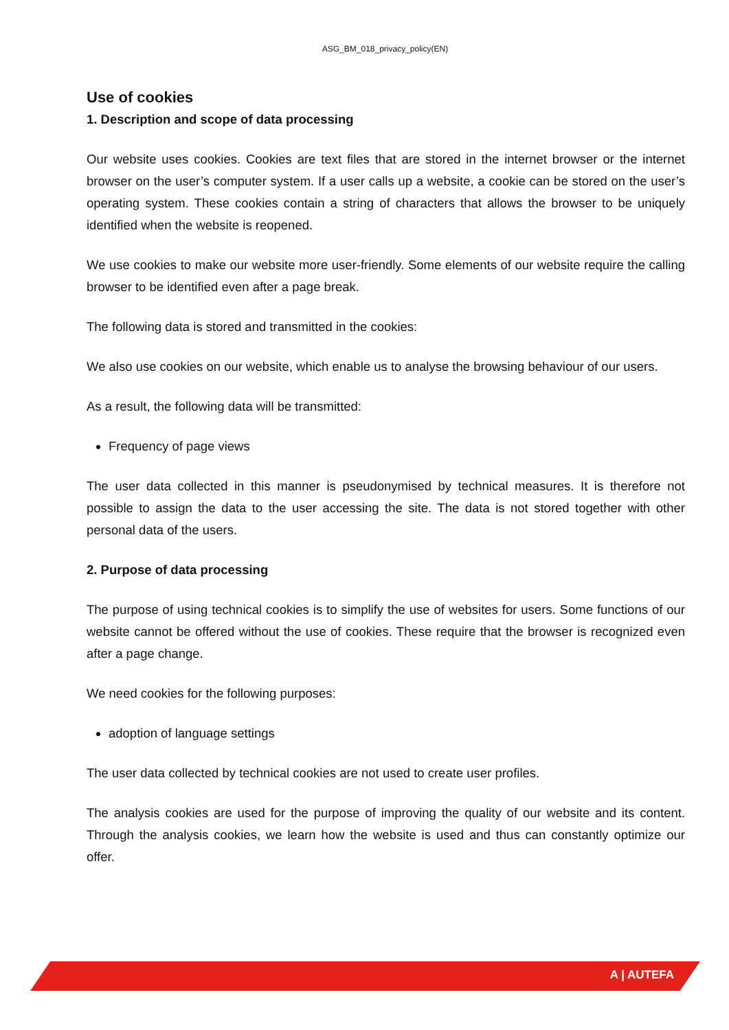ASG_BM_018_privacy_policy(EN)
Use of cookies
1. Description and scope of data processing
Our website uses cookies. Cookies are text files that are stored in the internet browser or the internet browser on the user’s computer system. If a user calls up a website, a cookie can be stored on the user’s operating system. These cookies contain a string of characters that allows the browser to be uniquely identified when the website is reopened.
We use cookies to make our website more user-friendly. Some elements of our website require the calling browser to be identified even after a page break.
The following data is stored and transmitted in the cookies:
We also use cookies on our website, which enable us to analyse the browsing behaviour of our users.
As a result, the following data will be transmitted:
Frequency of page views
The user data collected in this manner is pseudonymised by technical measures. It is therefore not possible to assign the data to the user accessing the site. The data is not stored together with other personal data of the users.
2. Purpose of data processing
The purpose of using technical cookies is to simplify the use of websites for users. Some functions of our website cannot be offered without the use of cookies. These require that the browser is recognized even after a page change.
We need cookies for the following purposes:
adoption of language settings
The user data collected by technical cookies are not used to create user profiles.
The analysis cookies are used for the purpose of improving the quality of our website and its content. Through the analysis cookies, we learn how the website is used and thus can constantly optimize our offer.
A | AUTEFA